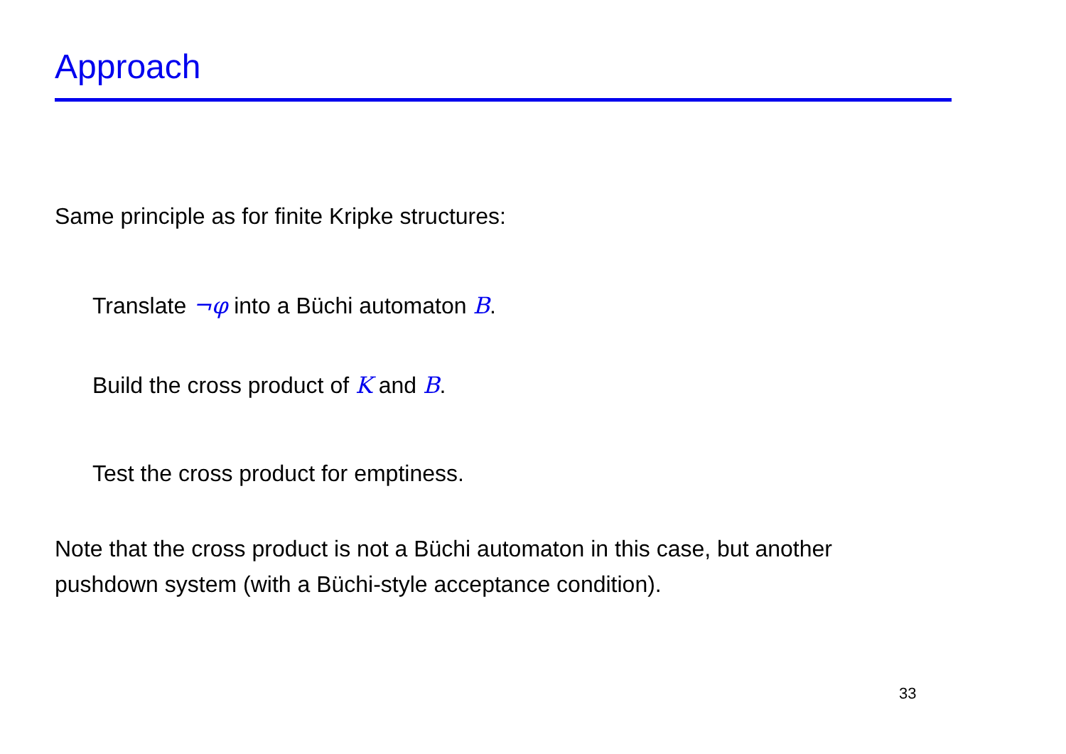Approach
Same principle as for finite Kripke structures:
Translate ¬φ into a Büchi automaton B.
Build the cross product of K and B.
Test the cross product for emptiness.
Note that the cross product is not a Büchi automaton in this case, but another
pushdown system (with a Büchi-style acceptance condition).
33